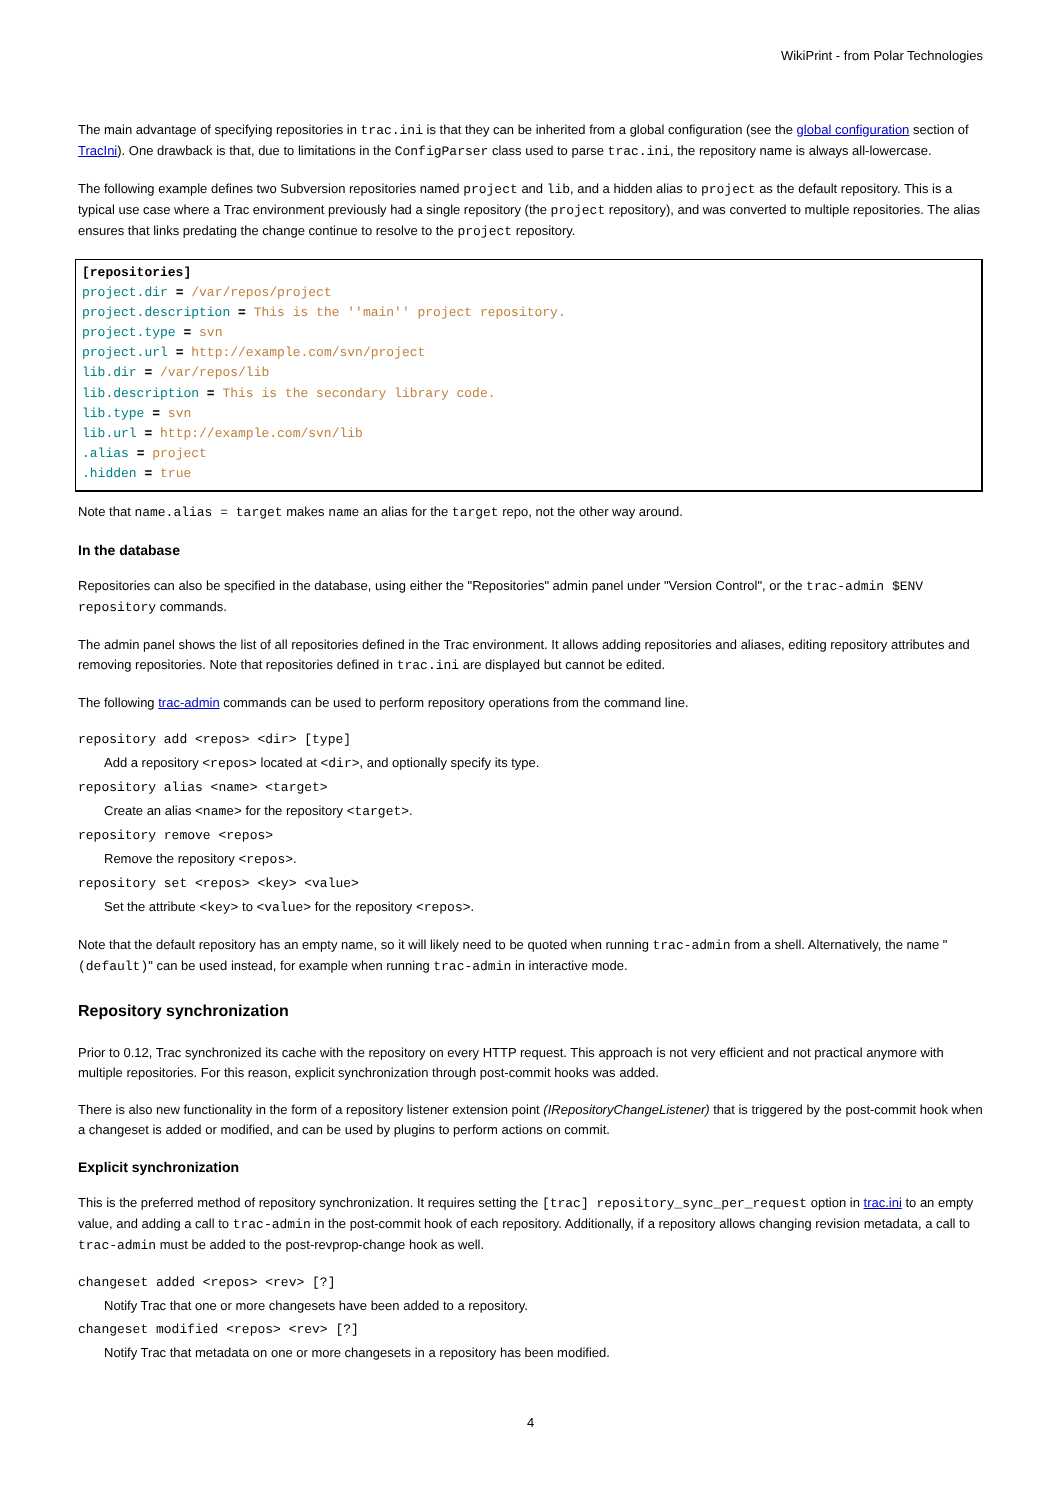WikiPrint - from Polar Technologies
The main advantage of specifying repositories in trac.ini is that they can be inherited from a global configuration (see the global configuration section of TracIni). One drawback is that, due to limitations in the ConfigParser class used to parse trac.ini, the repository name is always all-lowercase.
The following example defines two Subversion repositories named project and lib, and a hidden alias to project as the default repository. This is a typical use case where a Trac environment previously had a single repository (the project repository), and was converted to multiple repositories. The alias ensures that links predating the change continue to resolve to the project repository.
[repositories]
project.dir = /var/repos/project
project.description = This is the ''main'' project repository.
project.type = svn
project.url = http://example.com/svn/project
lib.dir = /var/repos/lib
lib.description = This is the secondary library code.
lib.type = svn
lib.url = http://example.com/svn/lib
.alias = project
.hidden = true
Note that name.alias = target makes name an alias for the target repo, not the other way around.
In the database
Repositories can also be specified in the database, using either the "Repositories" admin panel under "Version Control", or the trac-admin $ENV repository commands.
The admin panel shows the list of all repositories defined in the Trac environment. It allows adding repositories and aliases, editing repository attributes and removing repositories. Note that repositories defined in trac.ini are displayed but cannot be edited.
The following trac-admin commands can be used to perform repository operations from the command line.
repository add <repos> <dir> [type]
Add a repository <repos> located at <dir>, and optionally specify its type.
repository alias <name> <target>
Create an alias <name> for the repository <target>.
repository remove <repos>
Remove the repository <repos>.
repository set <repos> <key> <value>
Set the attribute <key> to <value> for the repository <repos>.
Note that the default repository has an empty name, so it will likely need to be quoted when running trac-admin from a shell. Alternatively, the name "(default)" can be used instead, for example when running trac-admin in interactive mode.
Repository synchronization
Prior to 0.12, Trac synchronized its cache with the repository on every HTTP request. This approach is not very efficient and not practical anymore with multiple repositories. For this reason, explicit synchronization through post-commit hooks was added.
There is also new functionality in the form of a repository listener extension point (IRepositoryChangeListener) that is triggered by the post-commit hook when a changeset is added or modified, and can be used by plugins to perform actions on commit.
Explicit synchronization
This is the preferred method of repository synchronization. It requires setting the [trac] repository_sync_per_request option in trac.ini to an empty value, and adding a call to trac-admin in the post-commit hook of each repository. Additionally, if a repository allows changing revision metadata, a call to trac-admin must be added to the post-revprop-change hook as well.
changeset added <repos> <rev> [?]
Notify Trac that one or more changesets have been added to a repository.
changeset modified <repos> <rev> [?]
Notify Trac that metadata on one or more changesets in a repository has been modified.
4